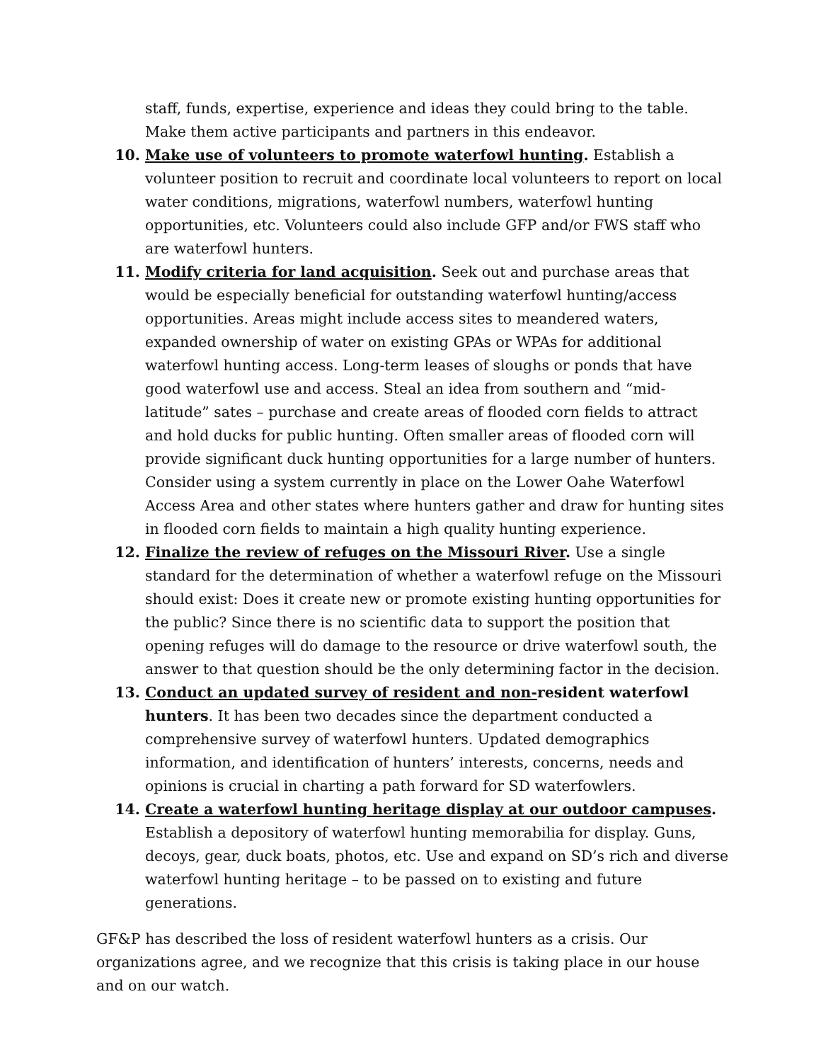staff, funds, expertise, experience and ideas they could bring to the table. Make them active participants and partners in this endeavor.
10. Make use of volunteers to promote waterfowl hunting. Establish a volunteer position to recruit and coordinate local volunteers to report on local water conditions, migrations, waterfowl numbers, waterfowl hunting opportunities, etc. Volunteers could also include GFP and/or FWS staff who are waterfowl hunters.
11. Modify criteria for land acquisition. Seek out and purchase areas that would be especially beneficial for outstanding waterfowl hunting/access opportunities. Areas might include access sites to meandered waters, expanded ownership of water on existing GPAs or WPAs for additional waterfowl hunting access. Long-term leases of sloughs or ponds that have good waterfowl use and access. Steal an idea from southern and “mid-latitude” sates – purchase and create areas of flooded corn fields to attract and hold ducks for public hunting. Often smaller areas of flooded corn will provide significant duck hunting opportunities for a large number of hunters. Consider using a system currently in place on the Lower Oahe Waterfowl Access Area and other states where hunters gather and draw for hunting sites in flooded corn fields to maintain a high quality hunting experience.
12. Finalize the review of refuges on the Missouri River. Use a single standard for the determination of whether a waterfowl refuge on the Missouri should exist: Does it create new or promote existing hunting opportunities for the public? Since there is no scientific data to support the position that opening refuges will do damage to the resource or drive waterfowl south, the answer to that question should be the only determining factor in the decision.
13. Conduct an updated survey of resident and non-resident waterfowl hunters. It has been two decades since the department conducted a comprehensive survey of waterfowl hunters. Updated demographics information, and identification of hunters’ interests, concerns, needs and opinions is crucial in charting a path forward for SD waterfowlers.
14. Create a waterfowl hunting heritage display at our outdoor campuses. Establish a depository of waterfowl hunting memorabilia for display. Guns, decoys, gear, duck boats, photos, etc. Use and expand on SD’s rich and diverse waterfowl hunting heritage – to be passed on to existing and future generations.
GF&P has described the loss of resident waterfowl hunters as a crisis. Our organizations agree, and we recognize that this crisis is taking place in our house and on our watch.